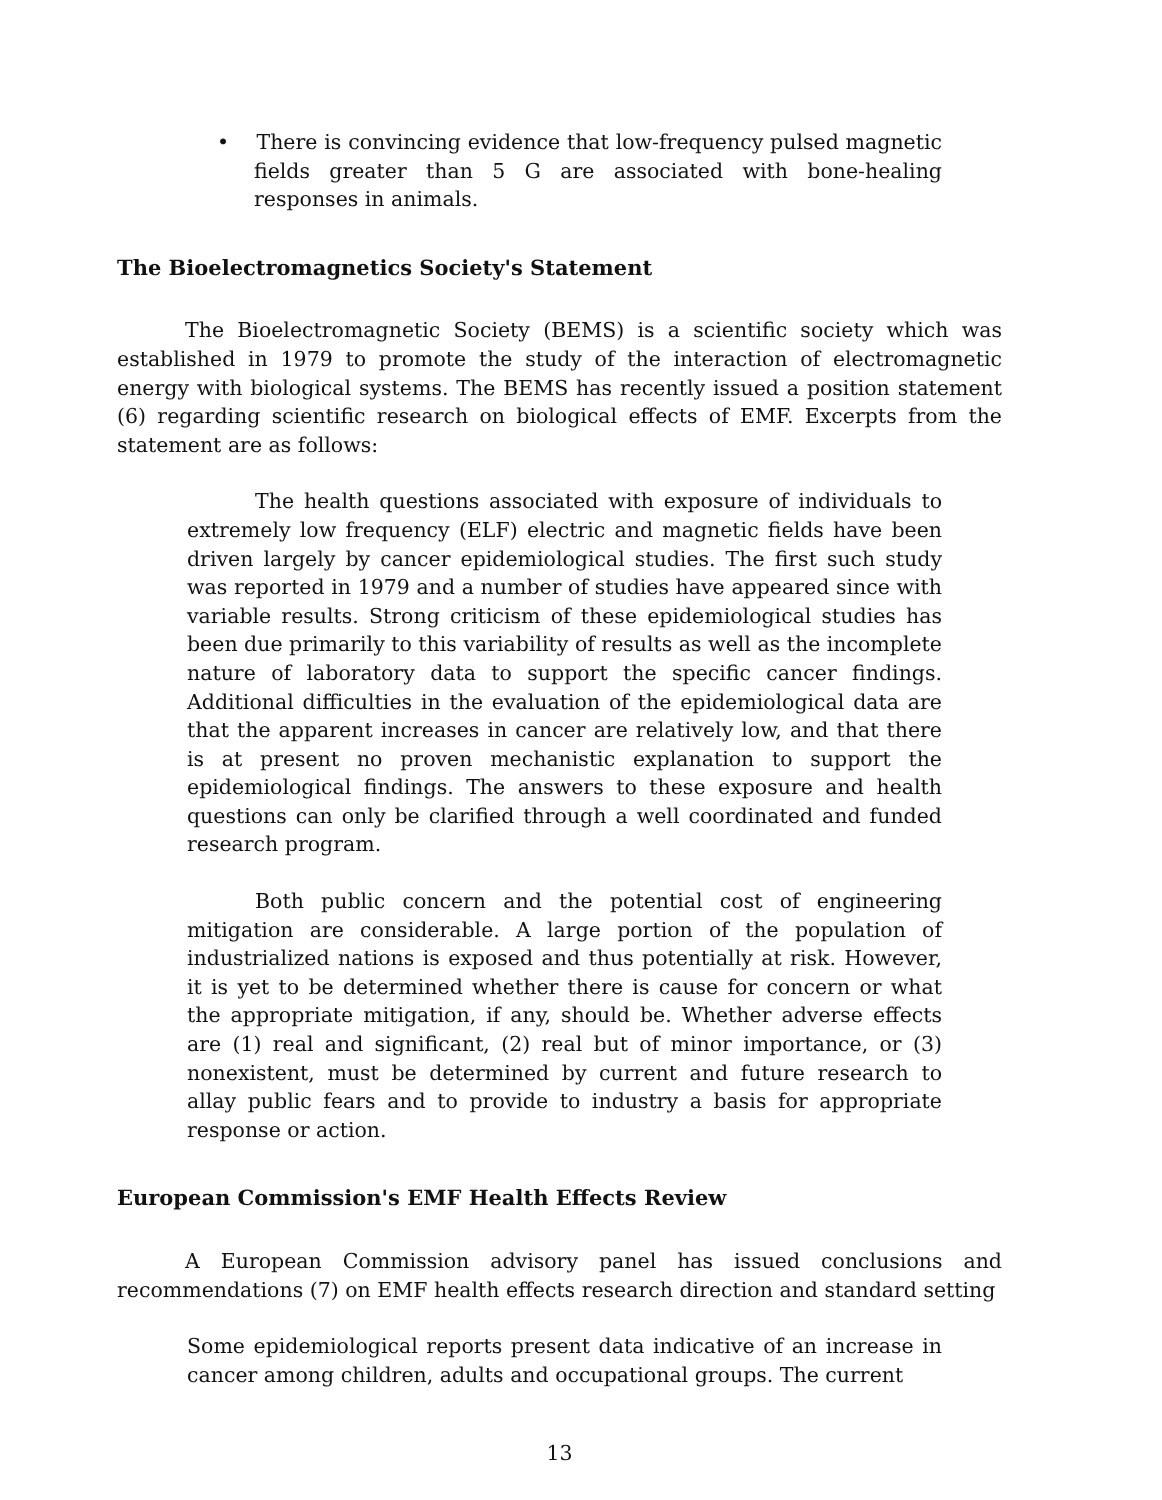• There is convincing evidence that low-frequency pulsed magnetic fields greater than 5 G are associated with bone-healing responses in animals.
The Bioelectromagnetics Society's Statement
The Bioelectromagnetic Society (BEMS) is a scientific society which was established in 1979 to promote the study of the interaction of electromagnetic energy with biological systems. The BEMS has recently issued a position statement (6) regarding scientific research on biological effects of EMF. Excerpts from the statement are as follows:
The health questions associated with exposure of individuals to extremely low frequency (ELF) electric and magnetic fields have been driven largely by cancer epidemiological studies. The first such study was reported in 1979 and a number of studies have appeared since with variable results. Strong criticism of these epidemiological studies has been due primarily to this variability of results as well as the incomplete nature of laboratory data to support the specific cancer findings. Additional difficulties in the evaluation of the epidemiological data are that the apparent increases in cancer are relatively low, and that there is at present no proven mechanistic explanation to support the epidemiological findings. The answers to these exposure and health questions can only be clarified through a well coordinated and funded research program.
Both public concern and the potential cost of engineering mitigation are considerable. A large portion of the population of industrialized nations is exposed and thus potentially at risk. However, it is yet to be determined whether there is cause for concern or what the appropriate mitigation, if any, should be. Whether adverse effects are (1) real and significant, (2) real but of minor importance, or (3) nonexistent, must be determined by current and future research to allay public fears and to provide to industry a basis for appropriate response or action.
European Commission's EMF Health Effects Review
A European Commission advisory panel has issued conclusions and recommendations (7) on EMF health effects research direction and standard setting
Some epidemiological reports present data indicative of an increase in cancer among children, adults and occupational groups. The current
13